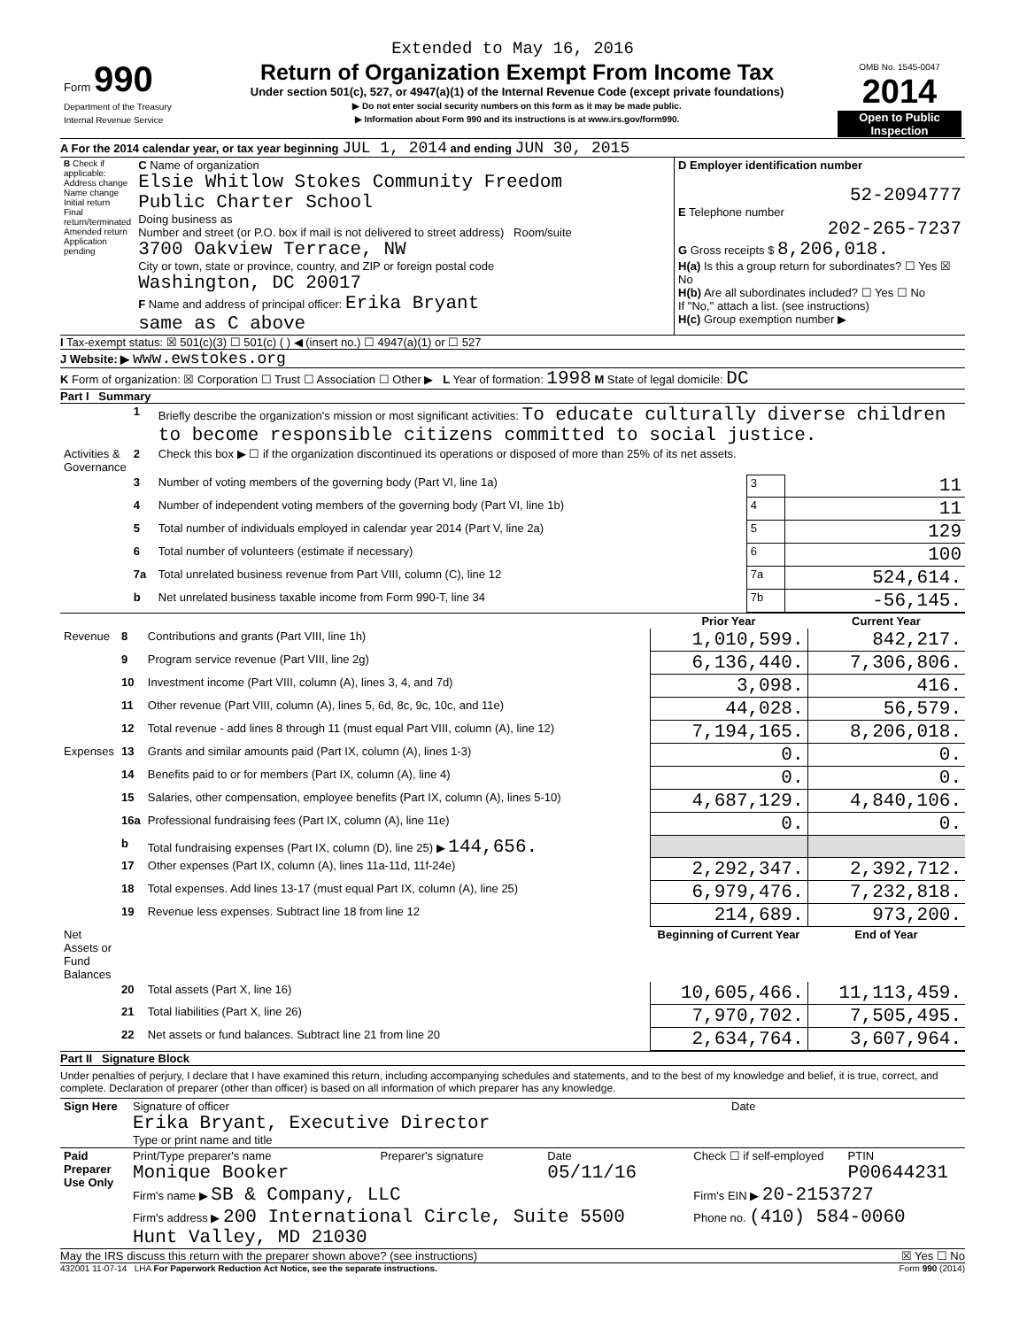Extended to May 16, 2016
| Form 990 Department of the Treasury Internal Revenue Service | Return of Organization Exempt From Income Tax Under section 501(c), 527, or 4947(a)(1) of the Internal Revenue Code (except private foundations) ▶ Do not enter social security numbers on this form as it may be made public. ▶ Information about Form 990 and its instructions is at www.irs.gov/form990. | OMB No. 1545-0047 2014 Open to Public Inspection |
A For the 2014 calendar year, or tax year beginning JUL 1, 2014 and ending JUN 30, 2015
| B Check if applicable: Address change Name change Initial return Final return/terminated Amended return Application pending | C Name of organization Elsie Whitlow Stokes Community Freedom Public Charter School Doing business as Number and street (or P.O. box if mail is not delivered to street address) Room/suite 3700 Oakview Terrace, NW City or town, state or province, country, and ZIP or foreign postal code Washington, DC 20017 F Name and address of principal officer: Erika Bryant same as C above | D Employer identification number 52-2094777 E Telephone number 202-265-7237 G Gross receipts $ 8,206,018. H(a) Is this a group return for subordinates? ☐ Yes ☒ No H(b) Are all subordinates included? ☐ Yes ☐ No If "No," attach a list. (see instructions) H(c) Group exemption number ▶ |
I Tax-exempt status: ☒ 501(c)(3) ☐ 501(c) ( ) ◀ (insert no.) ☐ 4947(a)(1) or ☐ 527
J Website: ▶ www.ewstokes.org
K Form of organization: ☒ Corporation ☐ Trust ☐ Association ☐ Other ▶ L Year of formation: 1998 M State of legal domicile: DC
Part I Summary
| | 1 | Briefly describe the organization's mission or most significant activities: To educate culturally diverse children to become responsible citizens committed to social justice. | | |
| Activities & Governance | 2 | Check this box ▶ ☐ if the organization discontinued its operations or disposed of more than 25% of its net assets. | | |
| | 3 | Number of voting members of the governing body (Part VI, line 1a) | 3 | 11 |
| | 4 | Number of independent voting members of the governing body (Part VI, line 1b) | 4 | 11 |
| | 5 | Total number of individuals employed in calendar year 2014 (Part V, line 2a) | 5 | 129 |
| | 6 | Total number of volunteers (estimate if necessary) | 6 | 100 |
| | 7a | Total unrelated business revenue from Part VIII, column (C), line 12 | 7a | 524,614. |
| | b | Net unrelated business taxable income from Form 990-T, line 34 | 7b | -56,145. |
| | | | Prior Year | Current Year |
| Revenue | 8 | Contributions and grants (Part VIII, line 1h) | 1,010,599. | 842,217. |
| | 9 | Program service revenue (Part VIII, line 2g) | 6,136,440. | 7,306,806. |
| | 10 | Investment income (Part VIII, column (A), lines 3, 4, and 7d) | 3,098. | 416. |
| | 11 | Other revenue (Part VIII, column (A), lines 5, 6d, 8c, 9c, 10c, and 11e) | 44,028. | 56,579. |
| | 12 | Total revenue - add lines 8 through 11 (must equal Part VIII, column (A), line 12) | 7,194,165. | 8,206,018. |
| Expenses | 13 | Grants and similar amounts paid (Part IX, column (A), lines 1-3) | 0. | 0. |
| | 14 | Benefits paid to or for members (Part IX, column (A), line 4) | 0. | 0. |
| | 15 | Salaries, other compensation, employee benefits (Part IX, column (A), lines 5-10) | 4,687,129. | 4,840,106. |
| | 16a | Professional fundraising fees (Part IX, column (A), line 11e) | 0. | 0. |
| | b | Total fundraising expenses (Part IX, column (D), line 25) ▶ 144,656. | | |
| | 17 | Other expenses (Part IX, column (A), lines 11a-11d, 11f-24e) | 2,292,347. | 2,392,712. |
| | 18 | Total expenses. Add lines 13-17 (must equal Part IX, column (A), line 25) | 6,979,476. | 7,232,818. |
| | 19 | Revenue less expenses. Subtract line 18 from line 12 | 214,689. | 973,200. |
| Net Assets or Fund Balances | | | Beginning of Current Year | End of Year |
| | 20 | Total assets (Part X, line 16) | 10,605,466. | 11,113,459. |
| | 21 | Total liabilities (Part X, line 26) | 7,970,702. | 7,505,495. |
| | 22 | Net assets or fund balances. Subtract line 21 from line 20 | 2,634,764. | 3,607,964. |
Part II Signature Block
Under penalties of perjury, I declare that I have examined this return, including accompanying schedules and statements, and to the best of my knowledge and belief, it is true, correct, and complete. Declaration of preparer (other than officer) is based on all information of which preparer has any knowledge.
| Sign Here | Signature of officer Erika Bryant, Executive Director Type or print name and title | Date |
| Paid Preparer Use Only | Print/Type preparer's name Monique Booker | Preparer's signature | Date 05/11/16 | Check ☐ if self-employed | PTIN P00644231 |
| | Firm's name ▶ SB & Company, LLC | | | Firm's EIN ▶ 20-2153727 | |
| | Firm's address ▶ 200 International Circle, Suite 5500 Hunt Valley, MD 21030 | | | Phone no. (410) 584-0060 | |
May the IRS discuss this return with the preparer shown above? (see instructions) ☒ Yes ☐ No
432001 11-07-14 LHA For Paperwork Reduction Act Notice, see the separate instructions. Form 990 (2014)